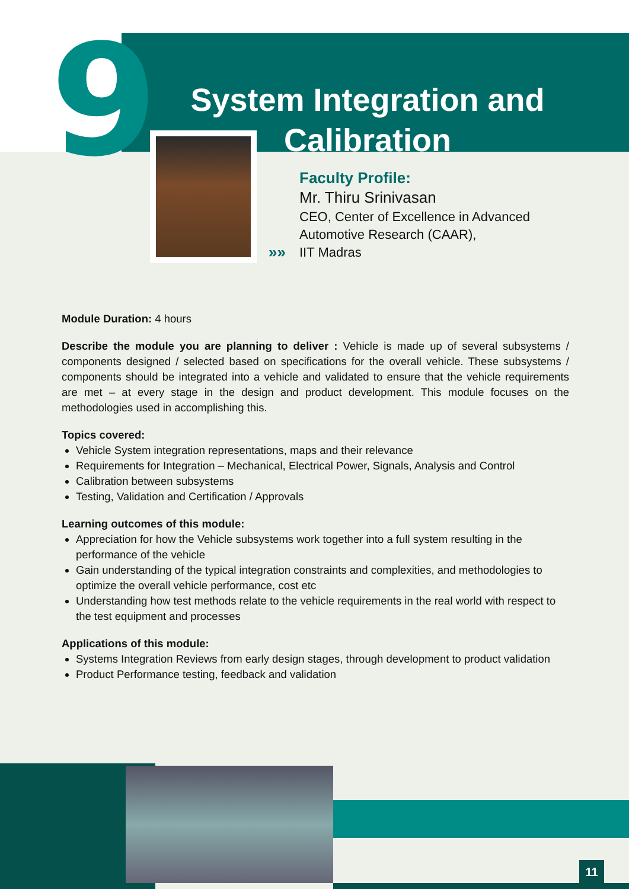9
System Integration and Calibration
»»
Faculty Profile:
Mr. Thiru Srinivasan
CEO, Center of Excellence in Advanced
Automotive Research (CAAR),
IIT Madras
Module Duration: 4 hours
Describe the module you are planning to deliver : Vehicle is made up of several subsystems / components designed / selected based on specifications for the overall vehicle. These subsystems / components should be integrated into a vehicle and validated to ensure that the vehicle requirements are met – at every stage in the design and product development. This module focuses on the methodologies used in accomplishing this.
Topics covered:
Vehicle System integration representations, maps and their relevance
Requirements for Integration – Mechanical, Electrical Power, Signals, Analysis and Control
Calibration between subsystems
Testing, Validation and Certification / Approvals
Learning outcomes of this module:
Appreciation for how the Vehicle subsystems work together into a full system resulting in the performance of the vehicle
Gain understanding of the typical integration constraints and complexities, and methodologies to optimize the overall vehicle performance, cost etc
Understanding how test methods relate to the vehicle requirements in the real world with respect to the test equipment and processes
Applications of this module:
Systems Integration Reviews from early design stages, through development to product validation
Product Performance testing, feedback and validation
11